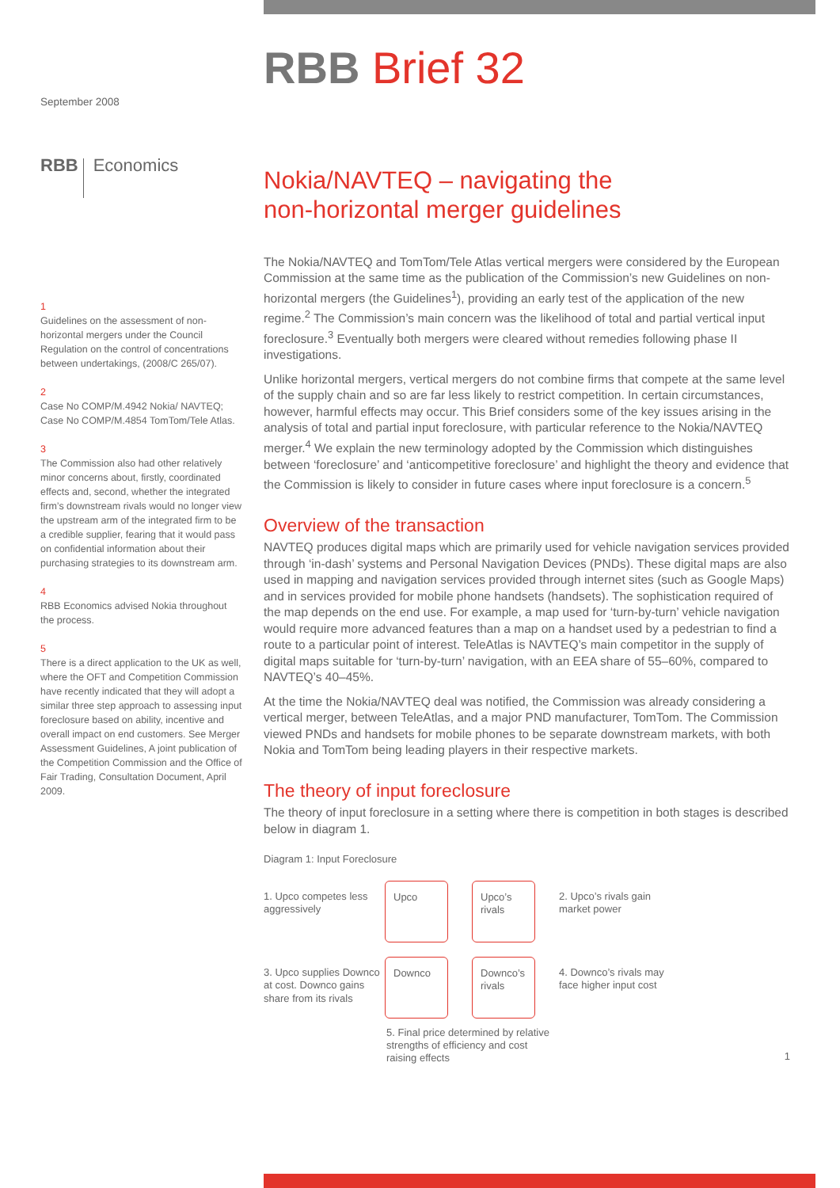September 2008
RBB Economics
1
Guidelines on the assessment of non-horizontal mergers under the Council Regulation on the control of concentrations between undertakings, (2008/C 265/07).
2
Case No COMP/M.4942 Nokia/ NAVTEQ; Case No COMP/M.4854 TomTom/Tele Atlas.
3
The Commission also had other relatively minor concerns about, firstly, coordinated effects and, second, whether the integrated firm’s downstream rivals would no longer view the upstream arm of the integrated firm to be a credible supplier, fearing that it would pass on confidential information about their purchasing strategies to its downstream arm.
4
RBB Economics advised Nokia throughout the process.
5
There is a direct application to the UK as well, where the OFT and Competition Commission have recently indicated that they will adopt a similar three step approach to assessing input foreclosure based on ability, incentive and overall impact on end customers. See Merger Assessment Guidelines, A joint publication of the Competition Commission and the Office of Fair Trading, Consultation Document, April 2009.
RBB Brief 32
Nokia/NAVTEQ – navigating the
non-horizontal merger guidelines
The Nokia/NAVTEQ and TomTom/Tele Atlas vertical mergers were considered by the European Commission at the same time as the publication of the Commission’s new Guidelines on non-horizontal mergers (the Guidelines<sup>1</sup>), providing an early test of the application of the new regime.<sup>2</sup> The Commission’s main concern was the likelihood of total and partial vertical input foreclosure.<sup>3</sup> Eventually both mergers were cleared without remedies following phase II investigations.
Unlike horizontal mergers, vertical mergers do not combine firms that compete at the same level of the supply chain and so are far less likely to restrict competition. In certain circumstances, however, harmful effects may occur. This Brief considers some of the key issues arising in the analysis of total and partial input foreclosure, with particular reference to the Nokia/NAVTEQ merger.<sup>4</sup> We explain the new terminology adopted by the Commission which distinguishes between ‘foreclosure’ and ‘anticompetitive foreclosure’ and highlight the theory and evidence that the Commission is likely to consider in future cases where input foreclosure is a concern.<sup>5</sup>
Overview of the transaction
NAVTEQ produces digital maps which are primarily used for vehicle navigation services provided through ‘in-dash’ systems and Personal Navigation Devices (PNDs). These digital maps are also used in mapping and navigation services provided through internet sites (such as Google Maps) and in services provided for mobile phone handsets (handsets). The sophistication required of the map depends on the end use. For example, a map used for ‘turn-by-turn’ vehicle navigation would require more advanced features than a map on a handset used by a pedestrian to find a route to a particular point of interest. TeleAtlas is NAVTEQ’s main competitor in the supply of digital maps suitable for ‘turn-by-turn’ navigation, with an EEA share of 55–60%, compared to NAVTEQ’s 40–45%.
At the time the Nokia/NAVTEQ deal was notified, the Commission was already considering a vertical merger, between TeleAtlas, and a major PND manufacturer, TomTom. The Commission viewed PNDs and handsets for mobile phones to be separate downstream markets, with both Nokia and TomTom being leading players in their respective markets.
The theory of input foreclosure
The theory of input foreclosure in a setting where there is competition in both stages is described below in diagram 1.
Diagram 1: Input Foreclosure
1. Upco competes less aggressively
Upco
Upco’s rivals
2. Upco’s rivals gain market power
3. Upco supplies Downco at cost. Downco gains share from its rivals
Downco
Downco’s rivals
4. Downco’s rivals may face higher input cost
5. Final price determined by relative strengths of efficiency and cost raising effects
1